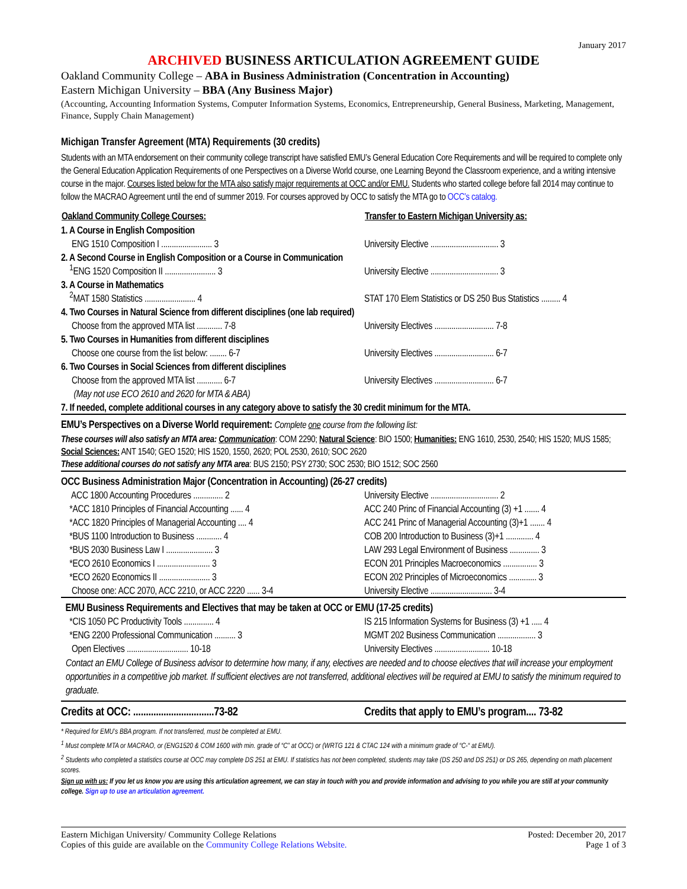January 2017
ARCHIVED BUSINESS ARTICULATION AGREEMENT GUIDE
Oakland Community College – ABA in Business Administration (Concentration in Accounting)
Eastern Michigan University – BBA (Any Business Major)
(Accounting, Accounting Information Systems, Computer Information Systems, Economics, Entrepreneurship, General Business, Marketing, Management, Finance, Supply Chain Management)
Michigan Transfer Agreement (MTA) Requirements (30 credits)
Students with an MTA endorsement on their community college transcript have satisfied EMU’s General Education Core Requirements and will be required to complete only the General Education Application Requirements of one Perspectives on a Diverse World course, one Learning Beyond the Classroom experience, and a writing intensive course in the major. Courses listed below for the MTA also satisfy major requirements at OCC and/or EMU. Students who started college before fall 2014 may continue to follow the MACRAO Agreement until the end of summer 2019. For courses approved by OCC to satisfy the MTA go to OCC’s catalog.
| Oakland Community College Courses: | Transfer to Eastern Michigan University as: |
| --- | --- |
| 1. A Course in English Composition | |
| ENG 1510 Composition I ........................ 3 | University Elective ................................ 3 |
| 2. A Second Course in English Composition or a Course in Communication | |
| <sup>1</sup> ENG 1520 Composition II ........................ 3 | University Elective ................................ 3 |
| 3. A Course in Mathematics | |
| <sup>2</sup> MAT 1580 Statistics ........................ 4 | STAT 170 Elem Statistics or DS 250 Bus Statistics ......... 4 |
| 4. Two Courses in Natural Science from different disciplines (one lab required) | |
| Choose from the approved MTA list ............ 7-8 | University Electives ............................ 7-8 |
| 5. Two Courses in Humanities from different disciplines | |
| Choose one course from the list below: ........ 6-7 | University Electives ............................ 6-7 |
| 6. Two Courses in Social Sciences from different disciplines | |
| Choose from the approved MTA list ............ 6-7 | University Electives ............................ 6-7 |
| (May not use ECO 2610 and 2620 for MTA & ABA) | |
| 7. If needed, complete additional courses in any category above to satisfy the 30 credit minimum for the MTA. | |
| EMU’s Perspectives on a Diverse World requirement: Complete one course from the following list: | |
| These courses will also satisfy an MTA area: Communication : COM 2290; Natural Science : BIO 1500; Humanities: ENG 1610, 2530, 2540; HIS 1520; MUS 1585; Social Sciences: ANT 1540; GEO 1520; HIS 1520, 1550, 2620; POL 2530, 2610; SOC 2620 These additional courses do not satisfy any MTA area : BUS 2150; PSY 2730; SOC 2530; BIO 1512; SOC 2560 | |
| OCC Business Administration Major (Concentration in Accounting) (26-27 credits) | |
| ACC 1800 Accounting Procedures .............. 2 | University Elective ................................ 2 |
| *ACC 1810 Principles of Financial Accounting ...... 4 | ACC 240 Princ of Financial Accounting (3) +1 ....... 4 |
| *ACC 1820 Principles of Managerial Accounting .... 4 | ACC 241 Princ of Managerial Accounting (3)+1 ....... 4 |
| *BUS 1100 Introduction to Business ............ 4 | COB 200 Introduction to Business (3)+1 ............. 4 |
| *BUS 2030 Business Law I ...................... 3 | LAW 293 Legal Environment of Business .............. 3 |
| *ECO 2610 Economics I ......................... 3 | ECON 201 Principles Macroeconomics ................ 3 |
| *ECO 2620 Economics II ........................ 3 | ECON 202 Principles of Microeconomics ............. 3 |
| Choose one: ACC 2070, ACC 2210, or ACC 2220 ...... 3-4 | University Elective ............................. 3-4 |
| EMU Business Requirements and Electives that may be taken at OCC or EMU (17-25 credits) | |
| *CIS 1050 PC Productivity Tools .............. 4 | IS 215 Information Systems for Business (3) +1 ..... 4 |
| *ENG 2200 Professional Communication .......... 3 | MGMT 202 Business Communication .................. 3 |
| Open Electives ............................. 10-18 | University Electives .......................... 10-18 |
| Contact an EMU College of Business advisor to determine how many, if any, electives are needed and to choose electives that will increase your employment opportunities in a competitive job market. If sufficient electives are not transferred, additional electives will be required at EMU to satisfy the minimum required to graduate. | |
| Credits at OCC: ................................73-82 | Credits that apply to EMU’s program.... 73-82 |
* Required for EMU’s BBA program. If not transferred, must be completed at EMU.
<sup>1</sup> Must complete MTA or MACRAO, or (ENG1520 & COM 1600 with min. grade of “C” at OCC) or (WRTG 121 & CTAC 124 with a minimum grade of “C-“ at EMU).
<sup>2</sup> Students who completed a statistics course at OCC may complete DS 251 at EMU. If statistics has not been completed, students may take (DS 250 and DS 251) or DS 265, depending on math placement scores.
Sign up with us: If you let us know you are using this articulation agreement, we can stay in touch with you and provide information and advising to you while you are still at your community college. Sign up to use an articulation agreement.
Eastern Michigan University/ Community College Relations
Copies of this guide are available on the Community College Relations Website.
Posted: December 20, 2017
Page 1 of 3